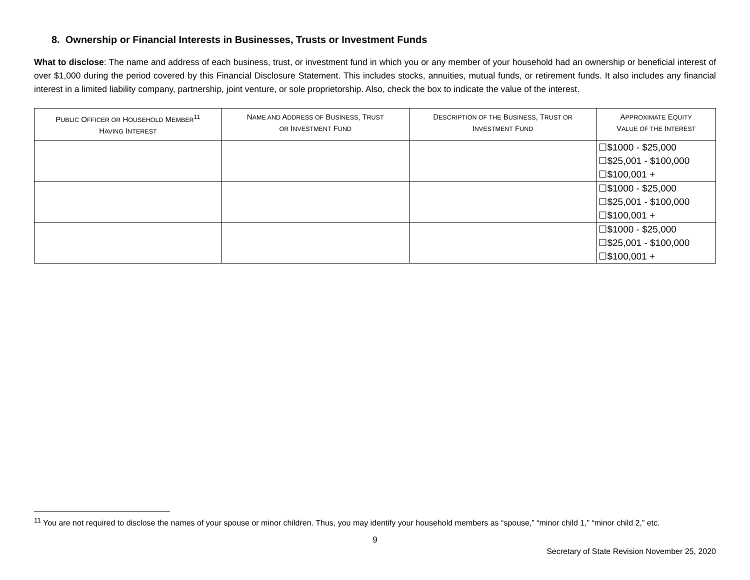8. Ownership or Financial Interests in Businesses, Trusts or Investment Funds
What to disclose: The name and address of each business, trust, or investment fund in which you or any member of your household had an ownership or beneficial interest of over $1,000 during the period covered by this Financial Disclosure Statement. This includes stocks, annuities, mutual funds, or retirement funds. It also includes any financial interest in a limited liability company, partnership, joint venture, or sole proprietorship. Also, check the box to indicate the value of the interest.
| P UBLIC O FFICER OR H OUSEHOLD M EMBER<sup>11</sup> H AVING I NTEREST | N AME AND A DDRESS OF B USINESS , T RUST OR I NVESTMENT F UND | D ESCRIPTION OF THE B USINESS , T RUST OR I NVESTMENT F UND | A PPROXIMATE E QUITY V ALUE OF THE I NTEREST |
| --- | --- | --- | --- |
| | | | ☐$1000 - $25,000 ☐$25,001 - $100,000 ☐$100,001 + |
| | | | ☐$1000 - $25,000 ☐$25,001 - $100,000 ☐$100,001 + |
| | | | ☐$1000 - $25,000 ☐$25,001 - $100,000 ☐$100,001 + |
<sup>11</sup> You are not required to disclose the names of your spouse or minor children. Thus, you may identify your household members as “spouse,” “minor child 1,” “minor child 2,” etc.
9
Secretary of State Revision November 25, 2020